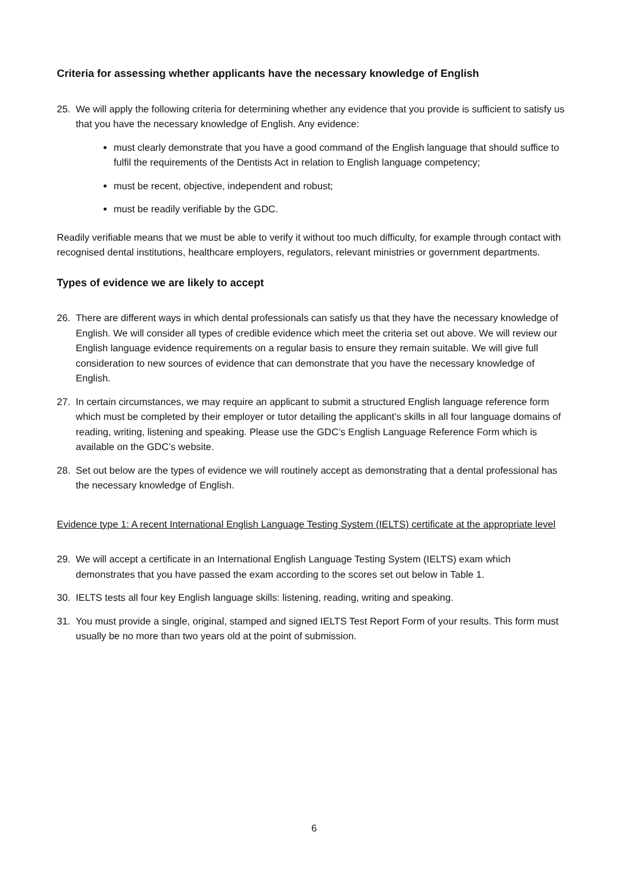Criteria for assessing whether applicants have the necessary knowledge of English
25. We will apply the following criteria for determining whether any evidence that you provide is sufficient to satisfy us that you have the necessary knowledge of English. Any evidence:
must clearly demonstrate that you have a good command of the English language that should suffice to fulfil the requirements of the Dentists Act in relation to English language competency;
must be recent, objective, independent and robust;
must be readily verifiable by the GDC.
Readily verifiable means that we must be able to verify it without too much difficulty, for example through contact with recognised dental institutions, healthcare employers, regulators, relevant ministries or government departments.
Types of evidence we are likely to accept
26. There are different ways in which dental professionals can satisfy us that they have the necessary knowledge of English. We will consider all types of credible evidence which meet the criteria set out above. We will review our English language evidence requirements on a regular basis to ensure they remain suitable. We will give full consideration to new sources of evidence that can demonstrate that you have the necessary knowledge of English.
27. In certain circumstances, we may require an applicant to submit a structured English language reference form which must be completed by their employer or tutor detailing the applicant’s skills in all four language domains of reading, writing, listening and speaking. Please use the GDC’s English Language Reference Form which is available on the GDC’s website.
28. Set out below are the types of evidence we will routinely accept as demonstrating that a dental professional has the necessary knowledge of English.
Evidence type 1: A recent International English Language Testing System (IELTS) certificate at the appropriate level
29. We will accept a certificate in an International English Language Testing System (IELTS) exam which demonstrates that you have passed the exam according to the scores set out below in Table 1.
30. IELTS tests all four key English language skills: listening, reading, writing and speaking.
31. You must provide a single, original, stamped and signed IELTS Test Report Form of your results. This form must usually be no more than two years old at the point of submission.
6